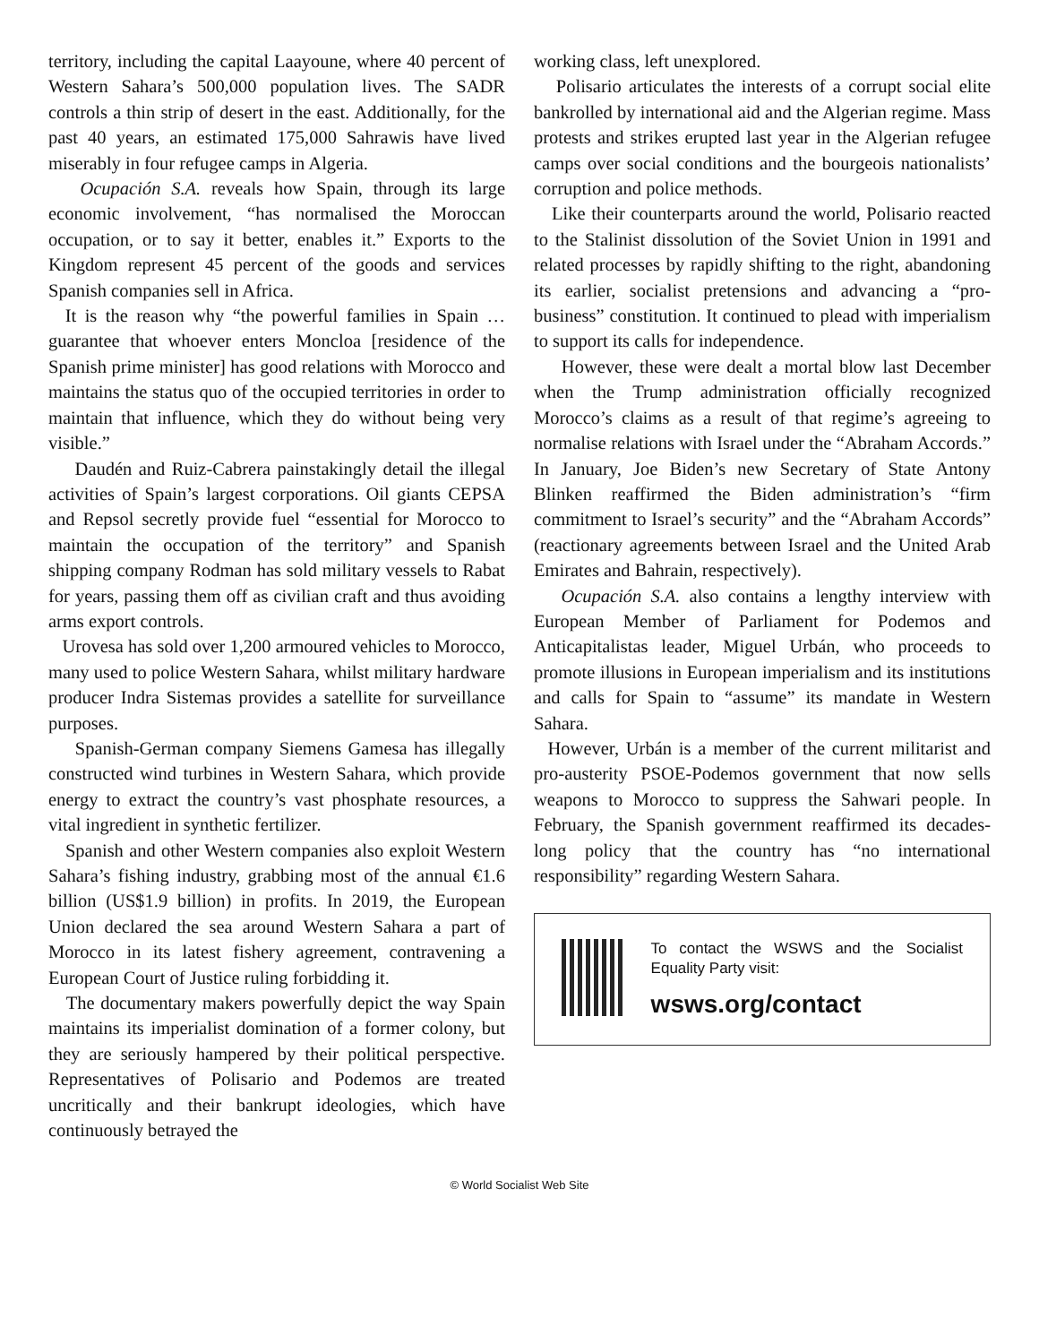territory, including the capital Laayoune, where 40 percent of Western Sahara’s 500,000 population lives. The SADR controls a thin strip of desert in the east. Additionally, for the past 40 years, an estimated 175,000 Sahrawis have lived miserably in four refugee camps in Algeria.
Ocupación S.A. reveals how Spain, through its large economic involvement, “has normalised the Moroccan occupation, or to say it better, enables it.” Exports to the Kingdom represent 45 percent of the goods and services Spanish companies sell in Africa.
It is the reason why “the powerful families in Spain … guarantee that whoever enters Moncloa [residence of the Spanish prime minister] has good relations with Morocco and maintains the status quo of the occupied territories in order to maintain that influence, which they do without being very visible.”
Daudén and Ruiz-Cabrera painstakingly detail the illegal activities of Spain’s largest corporations. Oil giants CEPSA and Repsol secretly provide fuel “essential for Morocco to maintain the occupation of the territory” and Spanish shipping company Rodman has sold military vessels to Rabat for years, passing them off as civilian craft and thus avoiding arms export controls.
Urovesa has sold over 1,200 armoured vehicles to Morocco, many used to police Western Sahara, whilst military hardware producer Indra Sistemas provides a satellite for surveillance purposes.
Spanish-German company Siemens Gamesa has illegally constructed wind turbines in Western Sahara, which provide energy to extract the country’s vast phosphate resources, a vital ingredient in synthetic fertilizer.
Spanish and other Western companies also exploit Western Sahara’s fishing industry, grabbing most of the annual €1.6 billion (US$1.9 billion) in profits. In 2019, the European Union declared the sea around Western Sahara a part of Morocco in its latest fishery agreement, contravening a European Court of Justice ruling forbidding it.
The documentary makers powerfully depict the way Spain maintains its imperialist domination of a former colony, but they are seriously hampered by their political perspective. Representatives of Polisario and Podemos are treated uncritically and their bankrupt ideologies, which have continuously betrayed the
working class, left unexplored.
Polisario articulates the interests of a corrupt social elite bankrolled by international aid and the Algerian regime. Mass protests and strikes erupted last year in the Algerian refugee camps over social conditions and the bourgeois nationalists’ corruption and police methods.
Like their counterparts around the world, Polisario reacted to the Stalinist dissolution of the Soviet Union in 1991 and related processes by rapidly shifting to the right, abandoning its earlier, socialist pretensions and advancing a “pro-business” constitution. It continued to plead with imperialism to support its calls for independence.
However, these were dealt a mortal blow last December when the Trump administration officially recognized Morocco’s claims as a result of that regime’s agreeing to normalise relations with Israel under the “Abraham Accords.” In January, Joe Biden’s new Secretary of State Antony Blinken reaffirmed the Biden administration’s “firm commitment to Israel’s security” and the “Abraham Accords” (reactionary agreements between Israel and the United Arab Emirates and Bahrain, respectively).
Ocupación S.A. also contains a lengthy interview with European Member of Parliament for Podemos and Anticapitalistas leader, Miguel Urbán, who proceeds to promote illusions in European imperialism and its institutions and calls for Spain to “assume” its mandate in Western Sahara.
However, Urbán is a member of the current militarist and pro-austerity PSOE-Podemos government that now sells weapons to Morocco to suppress the Sahwari people. In February, the Spanish government reaffirmed its decades-long policy that the country has “no international responsibility” regarding Western Sahara.
To contact the WSWS and the Socialist Equality Party visit:
wsws.org/contact
© World Socialist Web Site